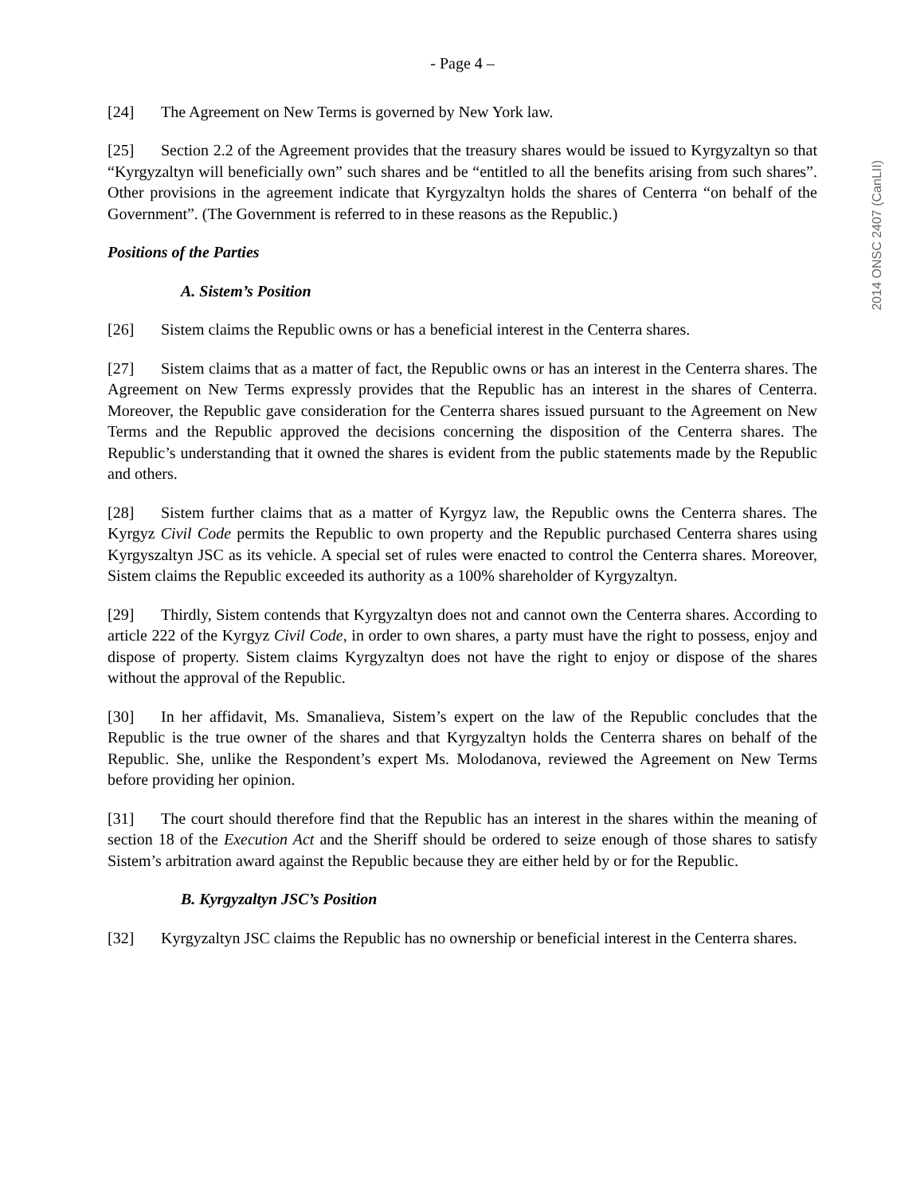- Page 4 –
[24] The Agreement on New Terms is governed by New York law.
[25] Section 2.2 of the Agreement provides that the treasury shares would be issued to Kyrgyzaltyn so that “Kyrgyzaltyn will beneficially own” such shares and be “entitled to all the benefits arising from such shares”. Other provisions in the agreement indicate that Kyrgyzaltyn holds the shares of Centerra “on behalf of the Government”. (The Government is referred to in these reasons as the Republic.)
Positions of the Parties
A. Sistem’s Position
[26] Sistem claims the Republic owns or has a beneficial interest in the Centerra shares.
[27] Sistem claims that as a matter of fact, the Republic owns or has an interest in the Centerra shares. The Agreement on New Terms expressly provides that the Republic has an interest in the shares of Centerra. Moreover, the Republic gave consideration for the Centerra shares issued pursuant to the Agreement on New Terms and the Republic approved the decisions concerning the disposition of the Centerra shares. The Republic’s understanding that it owned the shares is evident from the public statements made by the Republic and others.
[28] Sistem further claims that as a matter of Kyrgyz law, the Republic owns the Centerra shares. The Kyrgyz Civil Code permits the Republic to own property and the Republic purchased Centerra shares using Kyrgyszaltyn JSC as its vehicle. A special set of rules were enacted to control the Centerra shares. Moreover, Sistem claims the Republic exceeded its authority as a 100% shareholder of Kyrgyzaltyn.
[29] Thirdly, Sistem contends that Kyrgyzaltyn does not and cannot own the Centerra shares. According to article 222 of the Kyrgyz Civil Code, in order to own shares, a party must have the right to possess, enjoy and dispose of property. Sistem claims Kyrgyzaltyn does not have the right to enjoy or dispose of the shares without the approval of the Republic.
[30] In her affidavit, Ms. Smanalieva, Sistem’s expert on the law of the Republic concludes that the Republic is the true owner of the shares and that Kyrgyzaltyn holds the Centerra shares on behalf of the Republic. She, unlike the Respondent’s expert Ms. Molodanova, reviewed the Agreement on New Terms before providing her opinion.
[31] The court should therefore find that the Republic has an interest in the shares within the meaning of section 18 of the Execution Act and the Sheriff should be ordered to seize enough of those shares to satisfy Sistem’s arbitration award against the Republic because they are either held by or for the Republic.
B. Kyrgyzaltyn JSC’s Position
[32] Kyrgyzaltyn JSC claims the Republic has no ownership or beneficial interest in the Centerra shares.
2014 ONSC 2407 (CanLII)